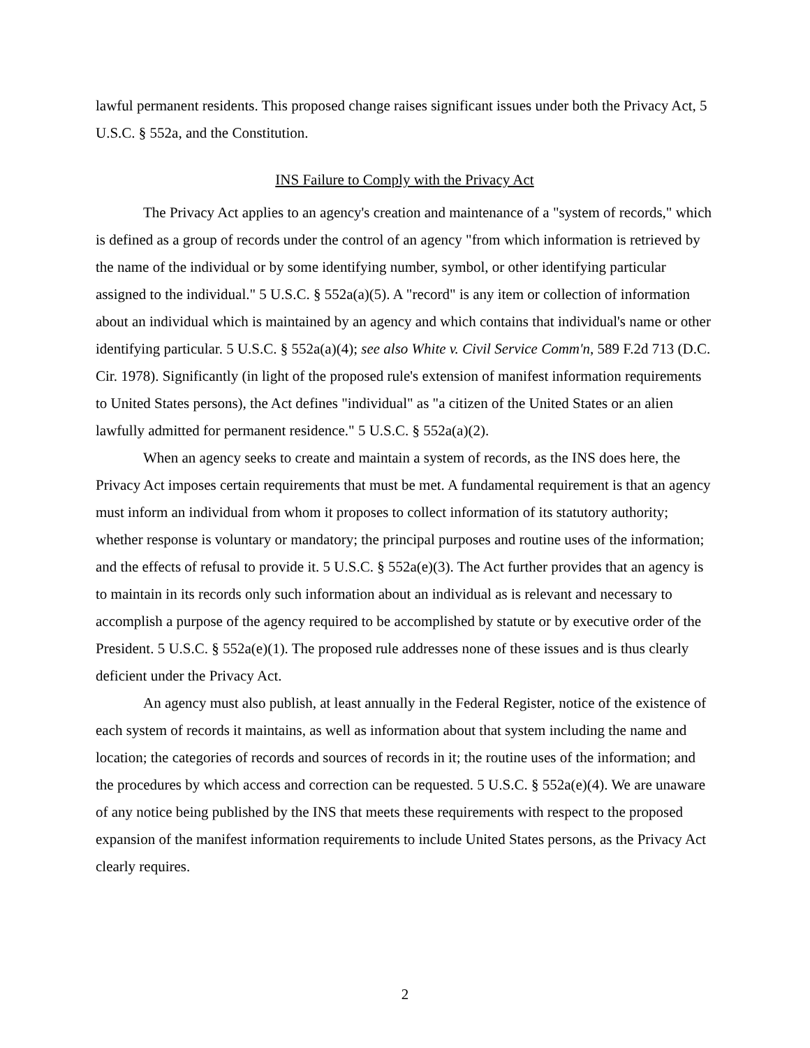lawful permanent residents. This proposed change raises significant issues under both the Privacy Act, 5 U.S.C. § 552a, and the Constitution.
INS Failure to Comply with the Privacy Act
The Privacy Act applies to an agency's creation and maintenance of a "system of records," which is defined as a group of records under the control of an agency "from which information is retrieved by the name of the individual or by some identifying number, symbol, or other identifying particular assigned to the individual." 5 U.S.C. § 552a(a)(5). A "record" is any item or collection of information about an individual which is maintained by an agency and which contains that individual's name or other identifying particular. 5 U.S.C. § 552a(a)(4); see also White v. Civil Service Comm'n, 589 F.2d 713 (D.C. Cir. 1978). Significantly (in light of the proposed rule's extension of manifest information requirements to United States persons), the Act defines "individual" as "a citizen of the United States or an alien lawfully admitted for permanent residence." 5 U.S.C. § 552a(a)(2).
When an agency seeks to create and maintain a system of records, as the INS does here, the Privacy Act imposes certain requirements that must be met. A fundamental requirement is that an agency must inform an individual from whom it proposes to collect information of its statutory authority; whether response is voluntary or mandatory; the principal purposes and routine uses of the information; and the effects of refusal to provide it. 5 U.S.C. § 552a(e)(3). The Act further provides that an agency is to maintain in its records only such information about an individual as is relevant and necessary to accomplish a purpose of the agency required to be accomplished by statute or by executive order of the President. 5 U.S.C. § 552a(e)(1). The proposed rule addresses none of these issues and is thus clearly deficient under the Privacy Act.
An agency must also publish, at least annually in the Federal Register, notice of the existence of each system of records it maintains, as well as information about that system including the name and location; the categories of records and sources of records in it; the routine uses of the information; and the procedures by which access and correction can be requested. 5 U.S.C. § 552a(e)(4). We are unaware of any notice being published by the INS that meets these requirements with respect to the proposed expansion of the manifest information requirements to include United States persons, as the Privacy Act clearly requires.
2